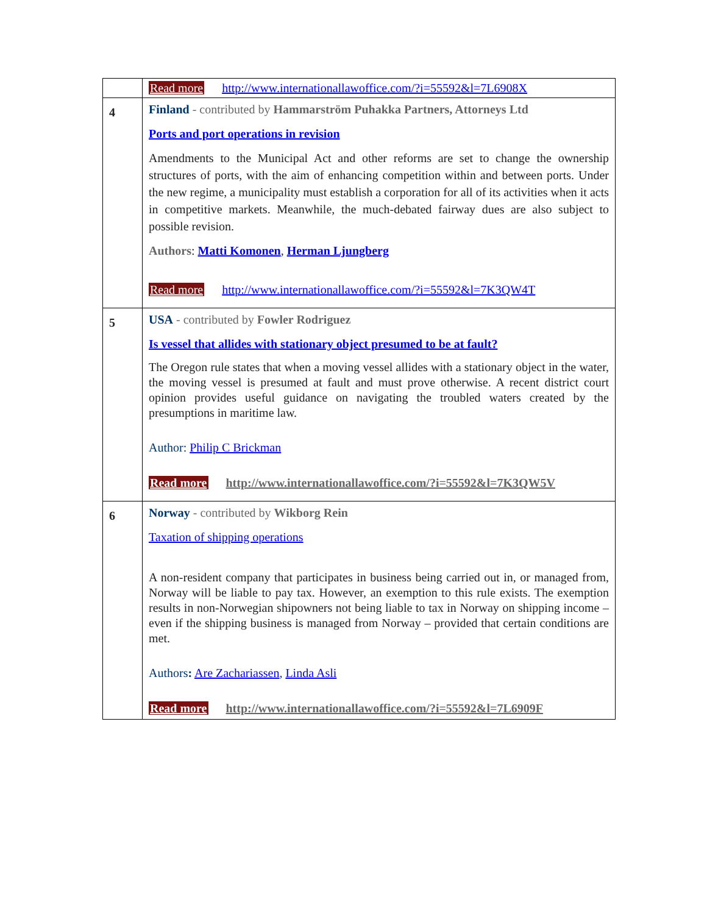| | Read more http://www.internationallawoffice.com/?i=55592&l=7L6908X |
| 4 | Finland - contributed by Hammarström Puhakka Partners, Attorneys Ltd Ports and port operations in revision Amendments to the Municipal Act and other reforms are set to change the ownership structures of ports, with the aim of enhancing competition within and between ports. Under the new regime, a municipality must establish a corporation for all of its activities when it acts in competitive markets. Meanwhile, the much-debated fairway dues are also subject to possible revision. Authors : Matti Komonen , Herman Ljungberg Read more http://www.internationallawoffice.com/?i=55592&l=7K3QW4T |
| 5 | USA - contributed by Fowler Rodriguez Is vessel that allides with stationary object presumed to be at fault? The Oregon rule states that when a moving vessel allides with a stationary object in the water, the moving vessel is presumed at fault and must prove otherwise. A recent district court opinion provides useful guidance on navigating the troubled waters created by the presumptions in maritime law. Author: Philip C Brickman Read more http://www.internationallawoffice.com/?i=55592&l=7K3QW5V |
| 6 | Norway - contributed by Wikborg Rein Taxation of shipping operations A non-resident company that participates in business being carried out in, or managed from, Norway will be liable to pay tax. However, an exemption to this rule exists. The exemption results in non-Norwegian shipowners not being liable to tax in Norway on shipping income – even if the shipping business is managed from Norway – provided that certain conditions are met. Authors : Are Zachariassen , Linda Asli Read more http://www.internationallawoffice.com/?i=55592&l=7L6909F |